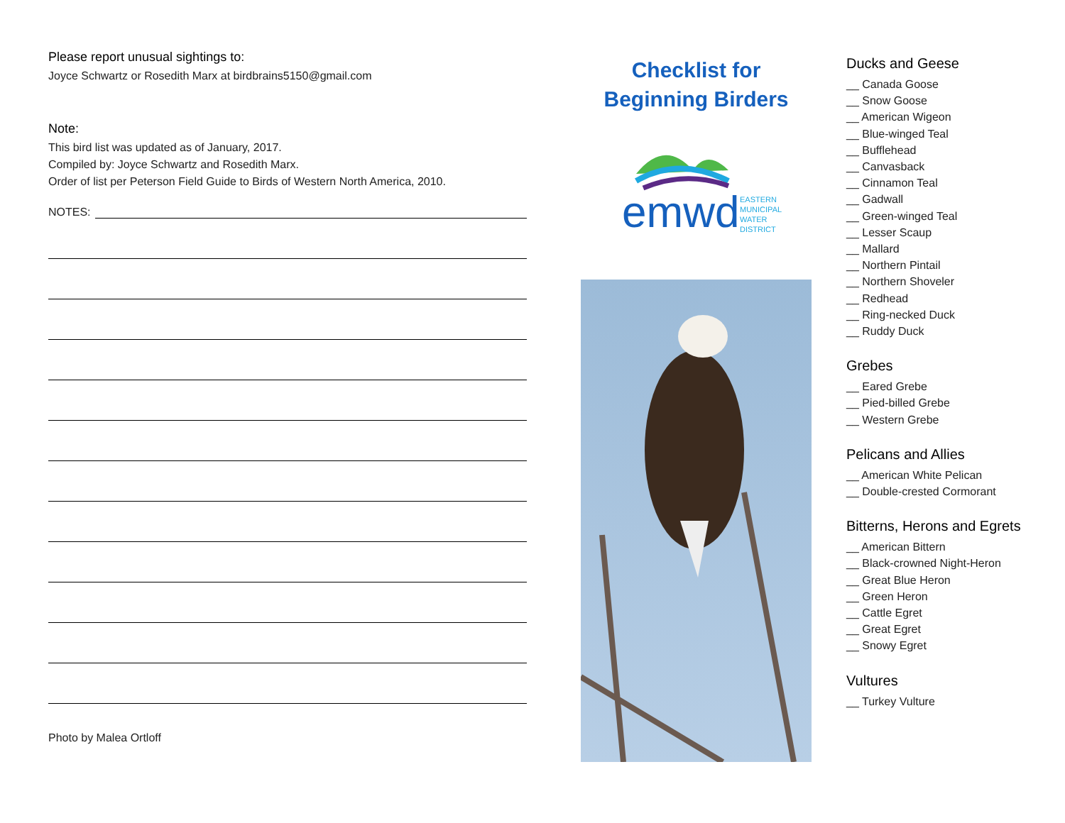Please report unusual sightings to:
Joyce Schwartz or Rosedith Marx at birdbrains5150@gmail.com
Note:
This bird list was updated as of January, 2017.
Compiled by: Joyce Schwartz and Rosedith Marx.
Order of list per Peterson Field Guide to Birds of Western North America, 2010.
NOTES:
Photo by Malea Ortloff
Checklist for
Beginning Birders
emwd
EASTERN
MUNICIPAL
WATER
DISTRICT
Ducks and Geese
__ Canada Goose
__ Snow Goose
__ American Wigeon
__ Blue-winged Teal
__ Bufflehead
__ Canvasback
__ Cinnamon Teal
__ Gadwall
__ Green-winged Teal
__ Lesser Scaup
__ Mallard
__ Northern Pintail
__ Northern Shoveler
__ Redhead
__ Ring-necked Duck
__ Ruddy Duck
Grebes
__ Eared Grebe
__ Pied-billed Grebe
__ Western Grebe
Pelicans and Allies
__ American White Pelican
__ Double-crested Cormorant
Bitterns, Herons and Egrets
__ American Bittern
__ Black-crowned Night-Heron
__ Great Blue Heron
__ Green Heron
__ Cattle Egret
__ Great Egret
__ Snowy Egret
Vultures
__ Turkey Vulture